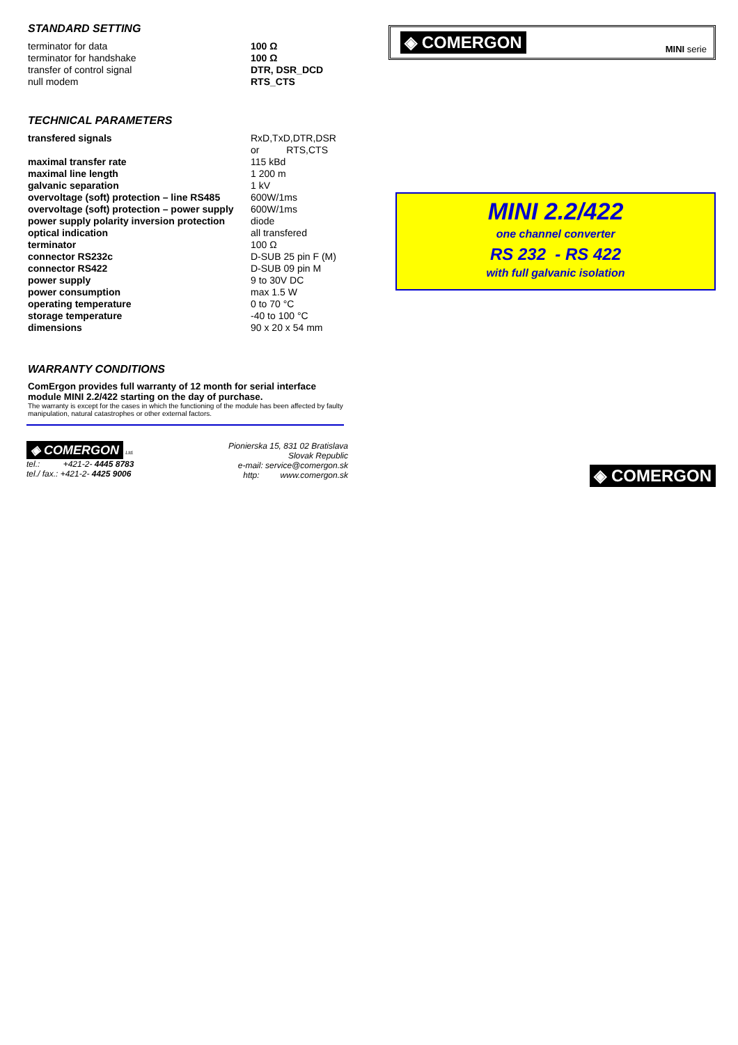STANDARD SETTING
| terminator for data | 100 Ω |
| terminator for handshake | 100 Ω |
| transfer of control signal | DTR, DSR_DCD |
| null modem | RTS_CTS |
TECHNICAL PARAMETERS
| transfered signals | RxD,TxD,DTR,DSR or RTS,CTS |
| maximal transfer rate | 115 kBd |
| maximal line length | 1 200 m |
| galvanic separation | 1 kV |
| overvoltage (soft) protection – line RS485 | 600W/1ms |
| overvoltage (soft) protection – power supply | 600W/1ms |
| power supply polarity inversion protection | diode |
| optical indication | all transfered |
| terminator | 100 Ω |
| connector RS232c | D-SUB 25 pin F (M) |
| connector RS422 | D-SUB 09 pin M |
| power supply | 9 to 30V DC |
| power consumption | max 1.5 W |
| operating temperature | 0 to 70 °C |
| storage temperature | -40 to 100 °C |
| dimensions | 90 x 20 x 54 mm |
WARRANTY CONDITIONS
ComErgon provides full warranty of 12 month for serial interface module MINI 2.2/422 starting on the day of purchase.
The warranty is except for the cases in which the functioning of the module has been affected by faulty manipulation, natural catastrophes or other external factors.
◈ COMERGON Ltd.
tel.: +421-2- 4445 8783
tel./ fax.: +421-2- 4425 9006
Pionierska 15, 831 02 Bratislava
Slovak Republic
e-mail: service@comergon.sk
http: www.comergon.sk
◈ COMERGON MINI serie
MINI 2.2/422
one channel converter
RS 232 - RS 422
with full galvanic isolation
◈ COMERGON